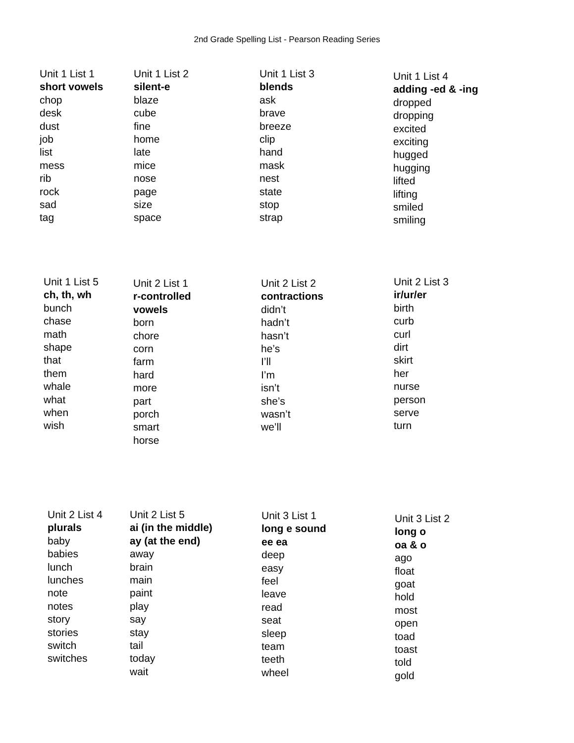2nd Grade Spelling List - Pearson Reading Series
Unit 1 List 1
short vowels
chop
desk
dust
job
list
mess
rib
rock
sad
tag
Unit 1 List 2
silent-e
blaze
cube
fine
home
late
mice
nose
page
size
space
Unit 1 List 3
blends
ask
brave
breeze
clip
hand
mask
nest
state
stop
strap
Unit 1 List 4
adding -ed & -ing
dropped
dropping
excited
exciting
hugged
hugging
lifted
lifting
smiled
smiling
Unit 1 List 5
ch, th, wh
bunch
chase
math
shape
that
them
whale
what
when
wish
Unit 2 List 1
r-controlled
vowels
born
chore
corn
farm
hard
more
part
porch
smart
horse
Unit 2 List 2
contractions
didn’t
hadn’t
hasn’t
he’s
I’ll
I’m
isn’t
she’s
wasn’t
we’ll
Unit 2 List 3
ir/ur/er
birth
curb
curl
dirt
skirt
her
nurse
person
serve
turn
Unit 2 List 4
plurals
baby
babies
lunch
lunches
note
notes
story
stories
switch
switches
Unit 2 List 5
ai (in the middle)
ay (at the end)
away
brain
main
paint
play
say
stay
tail
today
wait
Unit 3 List 1
long e sound
ee ea
deep
easy
feel
leave
read
seat
sleep
team
teeth
wheel
Unit 3 List 2
long o
oa & o
ago
float
goat
hold
most
open
toad
toast
told
gold